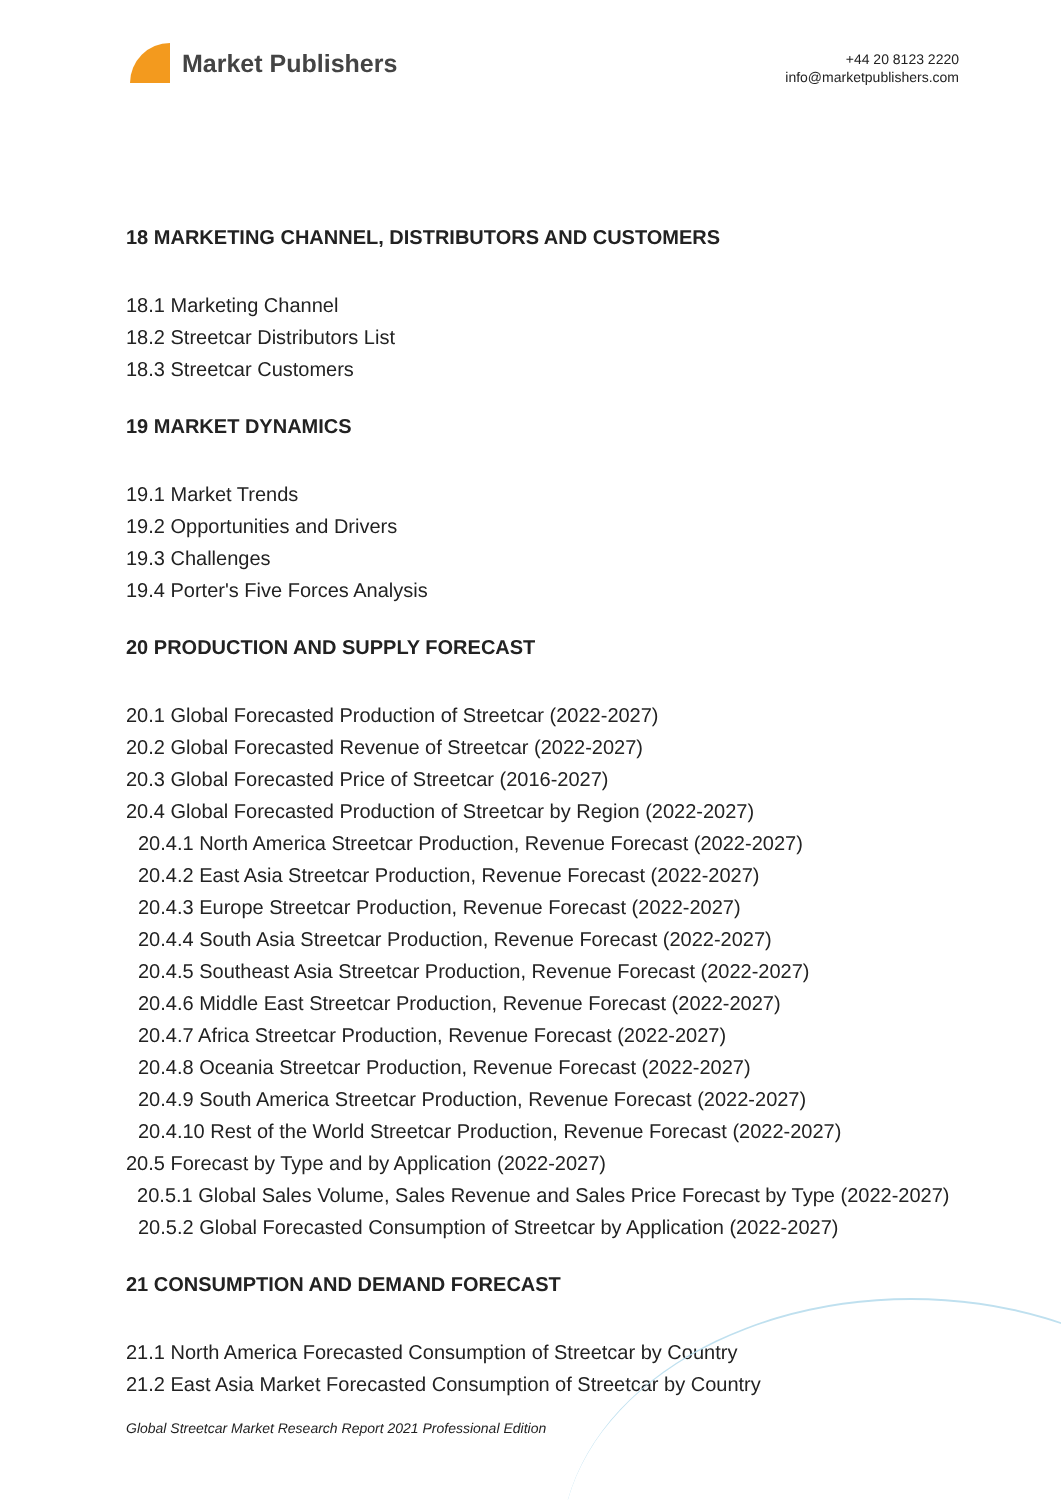Market Publishers
+44 20 8123 2220
info@marketpublishers.com
18 MARKETING CHANNEL, DISTRIBUTORS AND CUSTOMERS
18.1 Marketing Channel
18.2 Streetcar Distributors List
18.3 Streetcar Customers
19 MARKET DYNAMICS
19.1 Market Trends
19.2 Opportunities and Drivers
19.3 Challenges
19.4 Porter's Five Forces Analysis
20 PRODUCTION AND SUPPLY FORECAST
20.1 Global Forecasted Production of Streetcar (2022-2027)
20.2 Global Forecasted Revenue of Streetcar (2022-2027)
20.3 Global Forecasted Price of Streetcar (2016-2027)
20.4 Global Forecasted Production of Streetcar by Region (2022-2027)
20.4.1 North America Streetcar Production, Revenue Forecast (2022-2027)
20.4.2 East Asia Streetcar Production, Revenue Forecast (2022-2027)
20.4.3 Europe Streetcar Production, Revenue Forecast (2022-2027)
20.4.4 South Asia Streetcar Production, Revenue Forecast (2022-2027)
20.4.5 Southeast Asia Streetcar Production, Revenue Forecast (2022-2027)
20.4.6 Middle East Streetcar Production, Revenue Forecast (2022-2027)
20.4.7 Africa Streetcar Production, Revenue Forecast (2022-2027)
20.4.8 Oceania Streetcar Production, Revenue Forecast (2022-2027)
20.4.9 South America Streetcar Production, Revenue Forecast (2022-2027)
20.4.10 Rest of the World Streetcar Production, Revenue Forecast (2022-2027)
20.5 Forecast by Type and by Application (2022-2027)
20.5.1 Global Sales Volume, Sales Revenue and Sales Price Forecast by Type (2022-2027)
20.5.2 Global Forecasted Consumption of Streetcar by Application (2022-2027)
21 CONSUMPTION AND DEMAND FORECAST
21.1 North America Forecasted Consumption of Streetcar by Country
21.2 East Asia Market Forecasted Consumption of Streetcar by Country
Global Streetcar Market Research Report 2021 Professional Edition